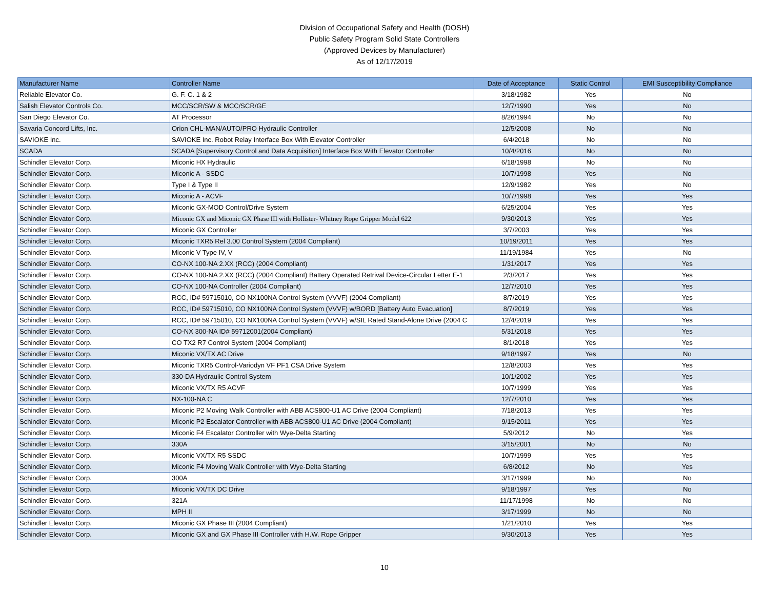Division of Occupational Safety and Health (DOSH)
Public Safety Program Solid State Controllers
(Approved Devices by Manufacturer)
As of 12/17/2019
| Manufacturer Name | Controller Name | Date of Acceptance | Static Control | EMI Susceptibility Compliance |
| --- | --- | --- | --- | --- |
| Reliable Elevator Co. | G. F. C. 1 & 2 | 3/18/1982 | Yes | No |
| Salish Elevator Controls Co. | MCC/SCR/SW & MCC/SCR/GE | 12/7/1990 | Yes | No |
| San Diego Elevator Co. | AT Processor | 8/26/1994 | No | No |
| Savaria Concord Lifts, Inc. | Orion CHL-MAN/AUTO/PRO Hydraulic Controller | 12/5/2008 | No | No |
| SAVIOKE Inc. | SAVIOKE Inc. Robot Relay Interface Box With Elevator Controller | 6/4/2018 | No | No |
| SCADA | SCADA [Supervisory Control and Data Acquisition] Interface Box With Elevator Controller | 10/4/2016 | No | No |
| Schindler Elevator Corp. | Miconic HX Hydraulic | 6/18/1998 | No | No |
| Schindler Elevator Corp. | Miconic A - SSDC | 10/7/1998 | Yes | No |
| Schindler Elevator Corp. | Type I & Type II | 12/9/1982 | Yes | No |
| Schindler Elevator Corp. | Miconic A - ACVF | 10/7/1998 | Yes | Yes |
| Schindler Elevator Corp. | Miconic GX-MOD Control/Drive System | 6/25/2004 | Yes | Yes |
| Schindler Elevator Corp. | Miconic GX and Miconic GX Phase III with Hollister- Whitney Rope Gripper Model 622 | 9/30/2013 | Yes | Yes |
| Schindler Elevator Corp. | Miconic GX Controller | 3/7/2003 | Yes | Yes |
| Schindler Elevator Corp. | Miconic TXR5 Rel 3.00 Control System (2004 Compliant) | 10/19/2011 | Yes | Yes |
| Schindler Elevator Corp. | Miconic V Type IV, V | 11/19/1984 | Yes | No |
| Schindler Elevator Corp. | CO-NX 100-NA 2.XX (RCC) (2004 Compliant) | 1/31/2017 | Yes | Yes |
| Schindler Elevator Corp. | CO-NX 100-NA 2.XX (RCC) (2004 Compliant) Battery Operated Retrival Device-Circular Letter E-1 | 2/3/2017 | Yes | Yes |
| Schindler Elevator Corp. | CO-NX 100-NA Controller (2004 Compliant) | 12/7/2010 | Yes | Yes |
| Schindler Elevator Corp. | RCC, ID# 59715010, CO NX100NA Control System (VVVF) (2004 Compliant) | 8/7/2019 | Yes | Yes |
| Schindler Elevator Corp. | RCC, ID# 59715010, CO NX100NA Control System (VVVF) w/BORD [Battery Auto Evacuation] | 8/7/2019 | Yes | Yes |
| Schindler Elevator Corp. | RCC, ID# 59715010, CO NX100NA Control System (VVVF) w/SIL Rated Stand-Alone Drive (2004 C | 12/4/2019 | Yes | Yes |
| Schindler Elevator Corp. | CO-NX 300-NA ID# 59712001(2004 Compliant) | 5/31/2018 | Yes | Yes |
| Schindler Elevator Corp. | CO TX2 R7 Control System (2004 Compliant) | 8/1/2018 | Yes | Yes |
| Schindler Elevator Corp. | Miconic VX/TX AC Drive | 9/18/1997 | Yes | No |
| Schindler Elevator Corp. | Miconic TXR5 Control-Variodyn VF PF1 CSA Drive System | 12/8/2003 | Yes | Yes |
| Schindler Elevator Corp. | 330-DA Hydraulic Control System | 10/1/2002 | Yes | Yes |
| Schindler Elevator Corp. | Miconic VX/TX R5 ACVF | 10/7/1999 | Yes | Yes |
| Schindler Elevator Corp. | NX-100-NA C | 12/7/2010 | Yes | Yes |
| Schindler Elevator Corp. | Miconic P2 Moving Walk Controller with ABB ACS800-U1 AC Drive (2004 Compliant) | 7/18/2013 | Yes | Yes |
| Schindler Elevator Corp. | Miconic P2 Escalator Controller with ABB ACS800-U1 AC Drive (2004 Compliant) | 9/15/2011 | Yes | Yes |
| Schindler Elevator Corp. | Miconic F4 Escalator Controller with Wye-Delta Starting | 5/9/2012 | No | Yes |
| Schindler Elevator Corp. | 330A | 3/15/2001 | No | No |
| Schindler Elevator Corp. | Miconic VX/TX R5 SSDC | 10/7/1999 | Yes | Yes |
| Schindler Elevator Corp. | Miconic F4 Moving Walk Controller with Wye-Delta Starting | 6/8/2012 | No | Yes |
| Schindler Elevator Corp. | 300A | 3/17/1999 | No | No |
| Schindler Elevator Corp. | Miconic VX/TX DC Drive | 9/18/1997 | Yes | No |
| Schindler Elevator Corp. | 321A | 11/17/1998 | No | No |
| Schindler Elevator Corp. | MPH II | 3/17/1999 | No | No |
| Schindler Elevator Corp. | Miconic GX Phase III (2004 Compliant) | 1/21/2010 | Yes | Yes |
| Schindler Elevator Corp. | Miconic GX and GX Phase III Controller with H.W. Rope Gripper | 9/30/2013 | Yes | Yes |
10